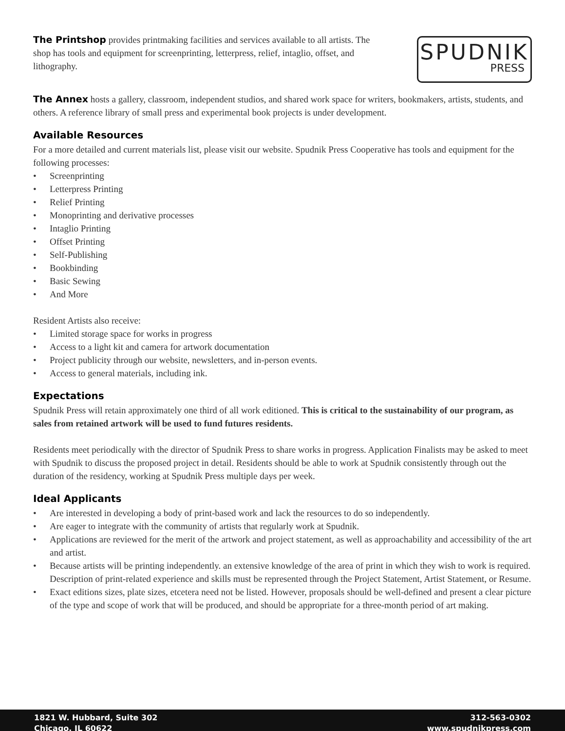The Printshop provides printmaking facilities and services available to all artists. The shop has tools and equipment for screenprinting, letterpress, relief, intaglio, offset, and lithography.
SPUDNIK
PRESS
The Annex hosts a gallery, classroom, independent studios, and shared work space for writers, bookmakers, artists, students, and others. A reference library of small press and experimental book projects is under development.
Available Resources
For a more detailed and current materials list, please visit our website. Spudnik Press Cooperative has tools and equipment for the following processes:
• Screenprinting
• Letterpress Printing
• Relief Printing
• Monoprinting and derivative processes
• Intaglio Printing
• Offset Printing
• Self-Publishing
• Bookbinding
• Basic Sewing
• And More
Resident Artists also receive:
• Limited storage space for works in progress
• Access to a light kit and camera for artwork documentation
• Project publicity through our website, newsletters, and in-person events.
• Access to general materials, including ink.
Expectations
Spudnik Press will retain approximately one third of all work editioned. This is critical to the sustainability of our program, as sales from retained artwork will be used to fund futures residents.
Residents meet periodically with the director of Spudnik Press to share works in progress. Application Finalists may be asked to meet with Spudnik to discuss the proposed project in detail. Residents should be able to work at Spudnik consistently through out the duration of the residency, working at Spudnik Press multiple days per week.
Ideal Applicants
• Are interested in developing a body of print-based work and lack the resources to do so independently.
• Are eager to integrate with the community of artists that regularly work at Spudnik.
• Applications are reviewed for the merit of the artwork and project statement, as well as approachability and accessibility of the art and artist.
• Because artists will be printing independently. an extensive knowledge of the area of print in which they wish to work is required. Description of print-related experience and skills must be represented through the Project Statement, Artist Statement, or Resume.
• Exact editions sizes, plate sizes, etcetera need not be listed. However, proposals should be well-defined and present a clear picture of the type and scope of work that will be produced, and should be appropriate for a three-month period of art making.
1821 W. Hubbard, Suite 302
Chicago, IL 60622
312-563-0302
www.spudnikpress.com